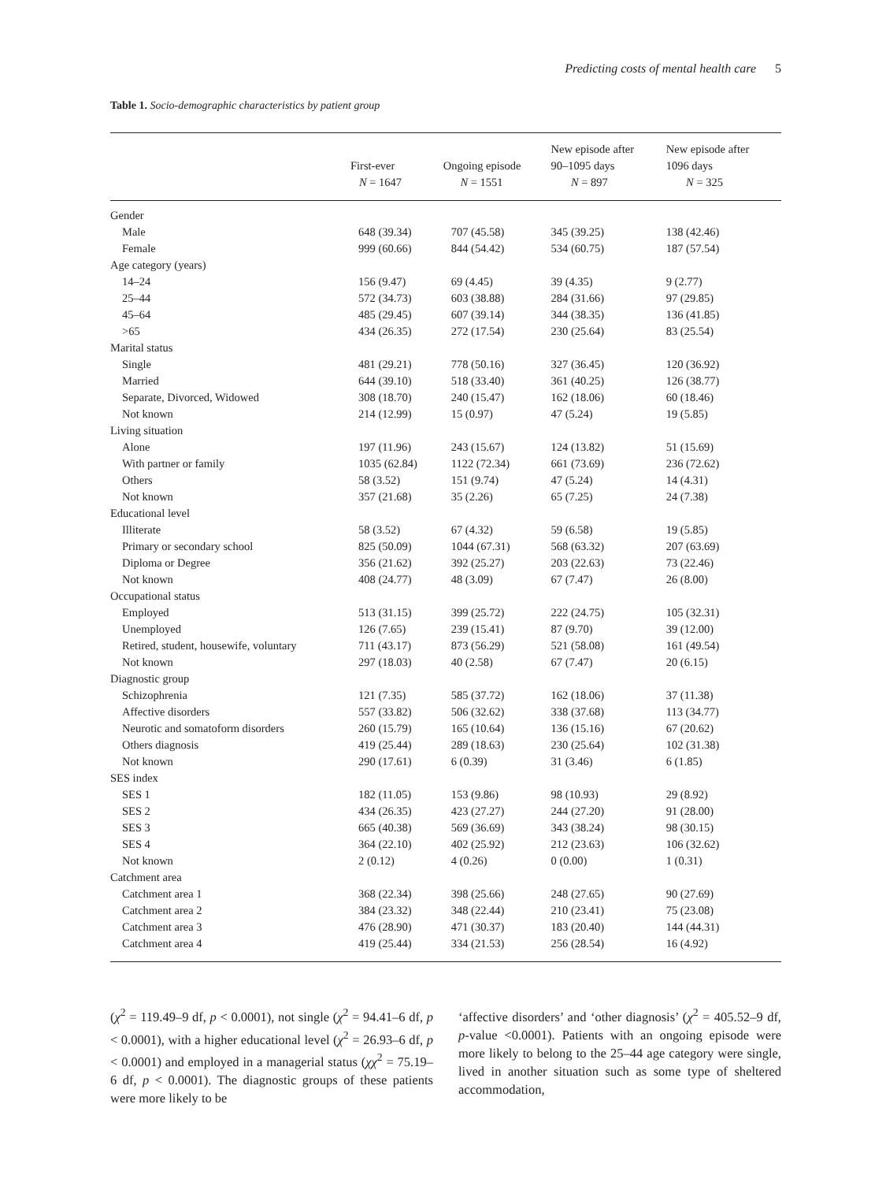Predicting costs of mental health care 5
Table 1. Socio-demographic characteristics by patient group
| | First-ever N = 1647 | Ongoing episode N = 1551 | New episode after 90–1095 days N = 897 | New episode after 1096 days N = 325 |
| --- | --- | --- | --- | --- |
| Gender | | | | |
| Male | 648 (39.34) | 707 (45.58) | 345 (39.25) | 138 (42.46) |
| Female | 999 (60.66) | 844 (54.42) | 534 (60.75) | 187 (57.54) |
| Age category (years) | | | | |
| 14–24 | 156 (9.47) | 69 (4.45) | 39 (4.35) | 9 (2.77) |
| 25–44 | 572 (34.73) | 603 (38.88) | 284 (31.66) | 97 (29.85) |
| 45–64 | 485 (29.45) | 607 (39.14) | 344 (38.35) | 136 (41.85) |
| >65 | 434 (26.35) | 272 (17.54) | 230 (25.64) | 83 (25.54) |
| Marital status | | | | |
| Single | 481 (29.21) | 778 (50.16) | 327 (36.45) | 120 (36.92) |
| Married | 644 (39.10) | 518 (33.40) | 361 (40.25) | 126 (38.77) |
| Separate, Divorced, Widowed | 308 (18.70) | 240 (15.47) | 162 (18.06) | 60 (18.46) |
| Not known | 214 (12.99) | 15 (0.97) | 47 (5.24) | 19 (5.85) |
| Living situation | | | | |
| Alone | 197 (11.96) | 243 (15.67) | 124 (13.82) | 51 (15.69) |
| With partner or family | 1035 (62.84) | 1122 (72.34) | 661 (73.69) | 236 (72.62) |
| Others | 58 (3.52) | 151 (9.74) | 47 (5.24) | 14 (4.31) |
| Not known | 357 (21.68) | 35 (2.26) | 65 (7.25) | 24 (7.38) |
| Educational level | | | | |
| Illiterate | 58 (3.52) | 67 (4.32) | 59 (6.58) | 19 (5.85) |
| Primary or secondary school | 825 (50.09) | 1044 (67.31) | 568 (63.32) | 207 (63.69) |
| Diploma or Degree | 356 (21.62) | 392 (25.27) | 203 (22.63) | 73 (22.46) |
| Not known | 408 (24.77) | 48 (3.09) | 67 (7.47) | 26 (8.00) |
| Occupational status | | | | |
| Employed | 513 (31.15) | 399 (25.72) | 222 (24.75) | 105 (32.31) |
| Unemployed | 126 (7.65) | 239 (15.41) | 87 (9.70) | 39 (12.00) |
| Retired, student, housewife, voluntary | 711 (43.17) | 873 (56.29) | 521 (58.08) | 161 (49.54) |
| Not known | 297 (18.03) | 40 (2.58) | 67 (7.47) | 20 (6.15) |
| Diagnostic group | | | | |
| Schizophrenia | 121 (7.35) | 585 (37.72) | 162 (18.06) | 37 (11.38) |
| Affective disorders | 557 (33.82) | 506 (32.62) | 338 (37.68) | 113 (34.77) |
| Neurotic and somatoform disorders | 260 (15.79) | 165 (10.64) | 136 (15.16) | 67 (20.62) |
| Others diagnosis | 419 (25.44) | 289 (18.63) | 230 (25.64) | 102 (31.38) |
| Not known | 290 (17.61) | 6 (0.39) | 31 (3.46) | 6 (1.85) |
| SES index | | | | |
| SES 1 | 182 (11.05) | 153 (9.86) | 98 (10.93) | 29 (8.92) |
| SES 2 | 434 (26.35) | 423 (27.27) | 244 (27.20) | 91 (28.00) |
| SES 3 | 665 (40.38) | 569 (36.69) | 343 (38.24) | 98 (30.15) |
| SES 4 | 364 (22.10) | 402 (25.92) | 212 (23.63) | 106 (32.62) |
| Not known | 2 (0.12) | 4 (0.26) | 0 (0.00) | 1 (0.31) |
| Catchment area | | | | |
| Catchment area 1 | 368 (22.34) | 398 (25.66) | 248 (27.65) | 90 (27.69) |
| Catchment area 2 | 384 (23.32) | 348 (22.44) | 210 (23.41) | 75 (23.08) |
| Catchment area 3 | 476 (28.90) | 471 (30.37) | 183 (20.40) | 144 (44.31) |
| Catchment area 4 | 419 (25.44) | 334 (21.53) | 256 (28.54) | 16 (4.92) |
(χ<sup>2</sup> = 119.49–9 df, p < 0.0001), not single (χ<sup>2</sup> = 94.41–6 df, p < 0.0001), with a higher educational level (χ<sup>2</sup> = 26.93–6 df, p < 0.0001) and employed in a managerial status (χχ<sup>2</sup> = 75.19–6 df, p < 0.0001). The diagnostic groups of these patients were more likely to be
‘affective disorders’ and ‘other diagnosis’ (χ<sup>2</sup> = 405.52–9 df, p-value <0.0001). Patients with an ongoing episode were more likely to belong to the 25–44 age category were single, lived in another situation such as some type of sheltered accommodation,